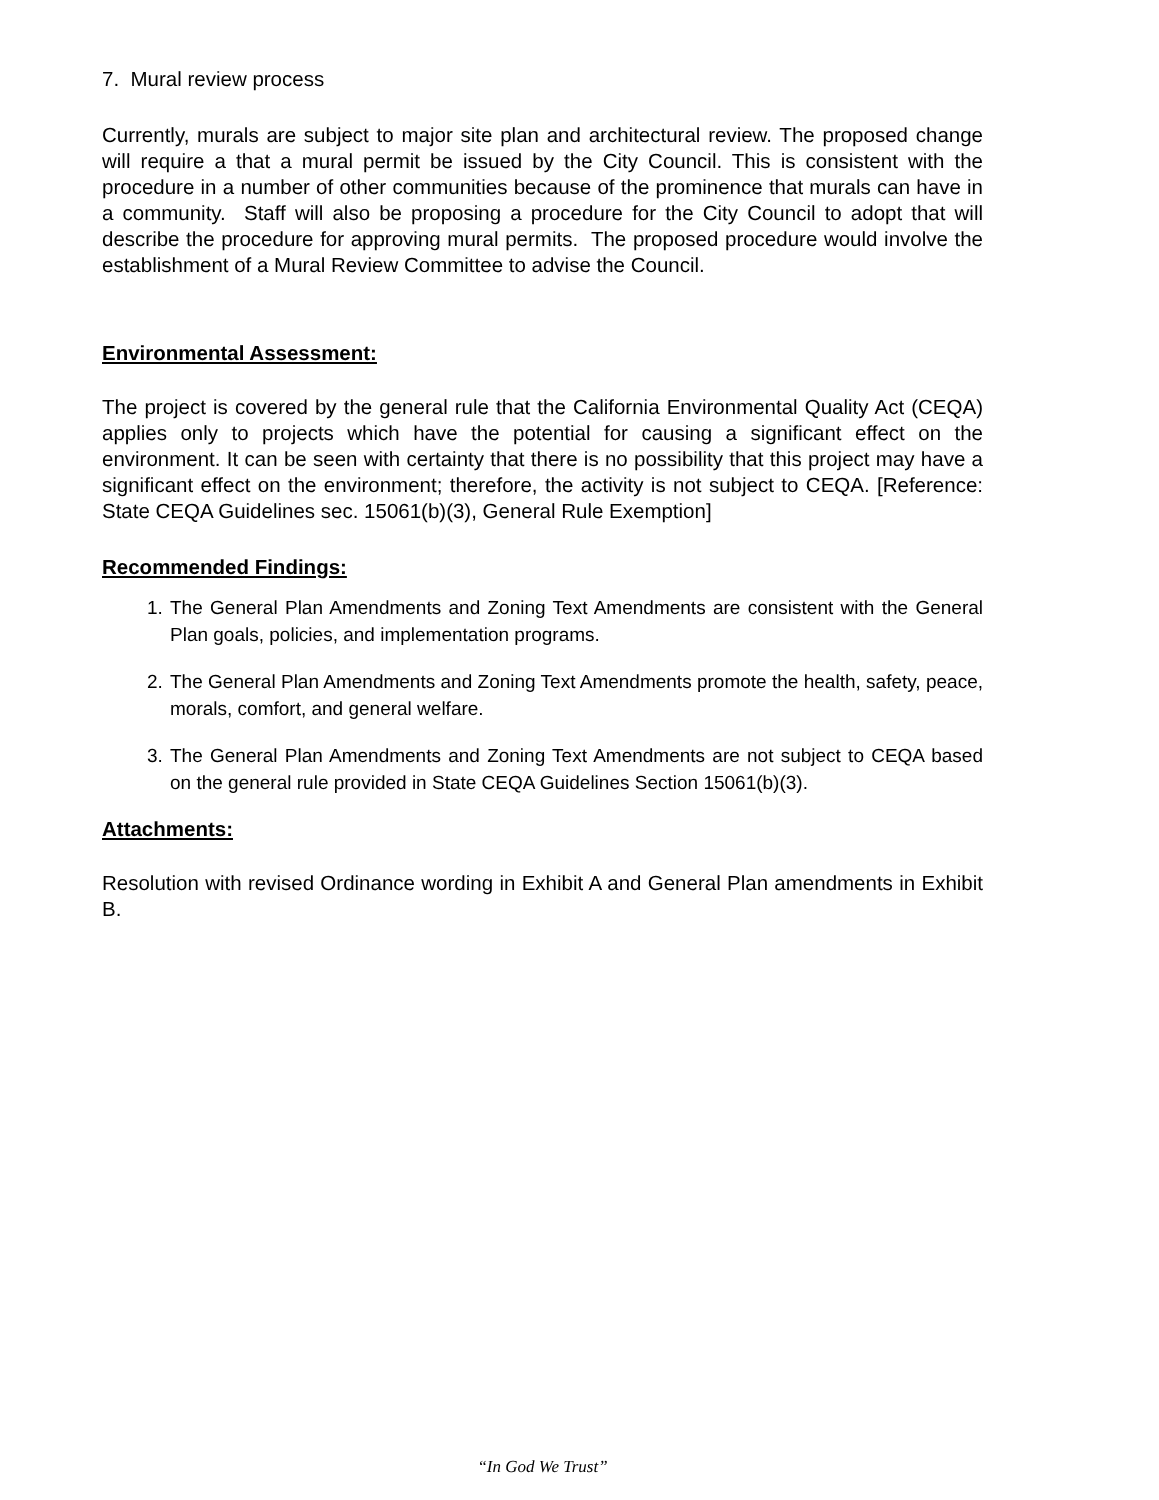7. Mural review process
Currently, murals are subject to major site plan and architectural review. The proposed change will require a that a mural permit be issued by the City Council. This is consistent with the procedure in a number of other communities because of the prominence that murals can have in a community. Staff will also be proposing a procedure for the City Council to adopt that will describe the procedure for approving mural permits. The proposed procedure would involve the establishment of a Mural Review Committee to advise the Council.
Environmental Assessment:
The project is covered by the general rule that the California Environmental Quality Act (CEQA) applies only to projects which have the potential for causing a significant effect on the environment. It can be seen with certainty that there is no possibility that this project may have a significant effect on the environment; therefore, the activity is not subject to CEQA. [Reference: State CEQA Guidelines sec. 15061(b)(3), General Rule Exemption]
Recommended Findings:
1. The General Plan Amendments and Zoning Text Amendments are consistent with the General Plan goals, policies, and implementation programs.
2. The General Plan Amendments and Zoning Text Amendments promote the health, safety, peace, morals, comfort, and general welfare.
3. The General Plan Amendments and Zoning Text Amendments are not subject to CEQA based on the general rule provided in State CEQA Guidelines Section 15061(b)(3).
Attachments:
Resolution with revised Ordinance wording in Exhibit A and General Plan amendments in Exhibit B.
“In God We Trust”